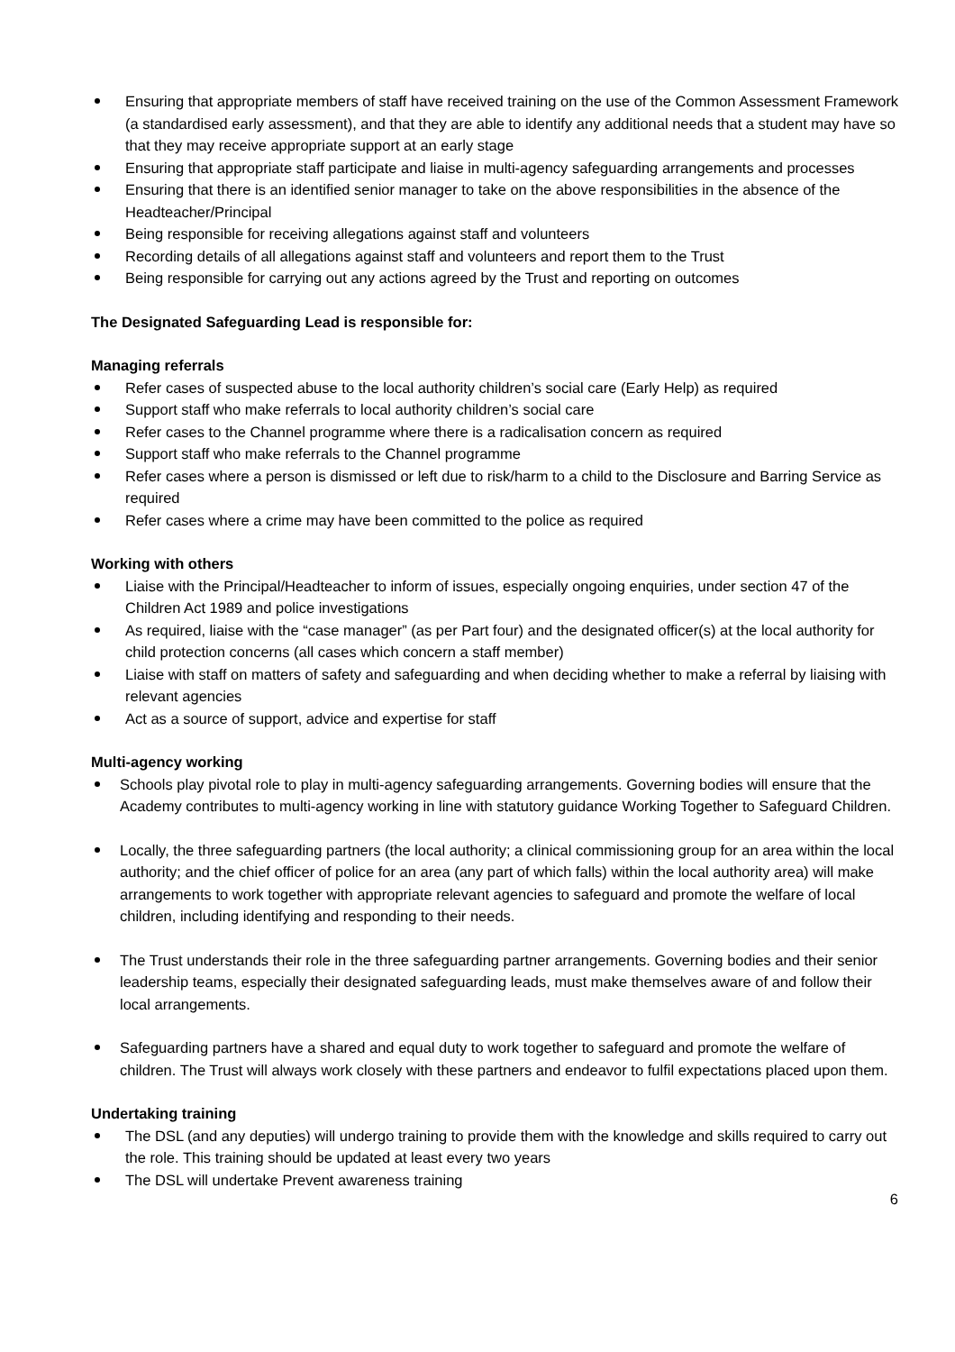Ensuring that appropriate members of staff have received training on the use of the Common Assessment Framework (a standardised early assessment), and that they are able to identify any additional needs that a student may have so that they may receive appropriate support at an early stage
Ensuring that appropriate staff participate and liaise in multi-agency safeguarding arrangements and processes
Ensuring that there is an identified senior manager to take on the above responsibilities in the absence of the Headteacher/Principal
Being responsible for receiving allegations against staff and volunteers
Recording details of all allegations against staff and volunteers and report them to the Trust
Being responsible for carrying out any actions agreed by the Trust and reporting on outcomes
The Designated Safeguarding Lead is responsible for:
Managing referrals
Refer cases of suspected abuse to the local authority children’s social care (Early Help) as required
Support staff who make referrals to local authority children’s social care
Refer cases to the Channel programme where there is a radicalisation concern as required
Support staff who make referrals to the Channel programme
Refer cases where a person is dismissed or left due to risk/harm to a child to the Disclosure and Barring Service as required
Refer cases where a crime may have been committed to the police as required
Working with others
Liaise with the Principal/Headteacher to inform of issues, especially ongoing enquiries, under section 47 of the Children Act 1989 and police investigations
As required, liaise with the “case manager” (as per Part four) and the designated officer(s) at the local authority for child protection concerns (all cases which concern a staff member)
Liaise with staff on matters of safety and safeguarding and when deciding whether to make a referral by liaising with relevant agencies
Act as a source of support, advice and expertise for staff
Multi-agency working
Schools play pivotal role to play in multi-agency safeguarding arrangements. Governing bodies will ensure that the Academy contributes to multi-agency working in line with statutory guidance Working Together to Safeguard Children.
Locally, the three safeguarding partners (the local authority; a clinical commissioning group for an area within the local authority; and the chief officer of police for an area (any part of which falls) within the local authority area) will make arrangements to work together with appropriate relevant agencies to safeguard and promote the welfare of local children, including identifying and responding to their needs.
The Trust understands their role in the three safeguarding partner arrangements. Governing bodies and their senior leadership teams, especially their designated safeguarding leads, must make themselves aware of and follow their local arrangements.
Safeguarding partners have a shared and equal duty to work together to safeguard and promote the welfare of children. The Trust will always work closely with these partners and endeavor to fulfil expectations placed upon them.
Undertaking training
The DSL (and any deputies) will undergo training to provide them with the knowledge and skills required to carry out the role. This training should be updated at least every two years
The DSL will undertake Prevent awareness training
6